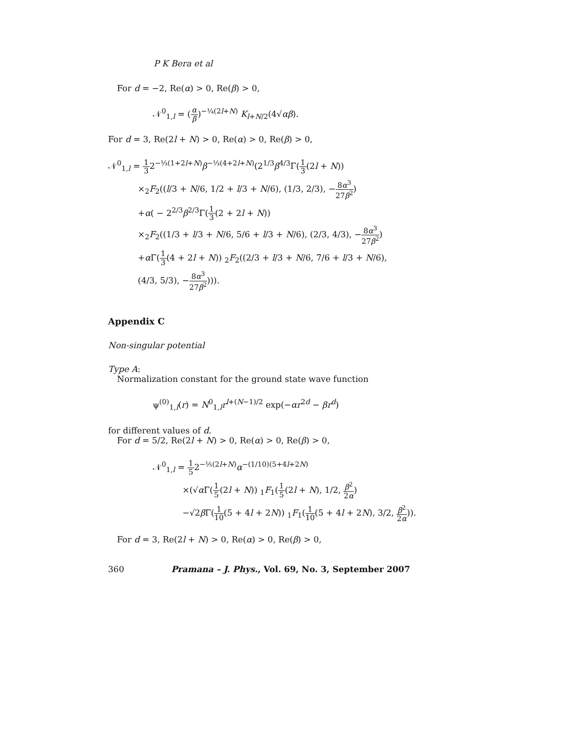P K Bera et al
For d = −2, Re(α) > 0, Re(β) > 0,
𝒩<sup>0</sup><sub>1,l</sub> = (α β)<sup>−¼(2l+N)</sup> K<sub>l+N/2</sub>(4√αβ).
For d = 3, Re(2l + N) > 0, Re(α) > 0, Re(β) > 0,
𝒩<sup>0</sup><sub>1,l</sub> = 1 32<sup>−⅓(1+2l+N)</sup>β<sup>−⅓(4+2l+N)</sup>(2<sup>1/3</sup>β<sup>4/3</sup>Γ(1 3(2l + N))
×<sub>2</sub>F<sub>2</sub>((l/3 + N/6, 1/2 + l/3 + N/6), (1/3, 2/3), −8α<sup>3</sup> 27β<sup>2</sup>)
+α( − 2<sup>2/3</sup>β<sup>2/3</sup>Γ(1 3(2 + 2l + N))
×<sub>2</sub>F<sub>2</sub>((1/3 + l/3 + N/6, 5/6 + l/3 + N/6), (2/3, 4/3), −8α<sup>3</sup> 27β<sup>2</sup>)
+α Γ(1 3(4 + 2l + N)) <sub>2</sub>F<sub>2</sub>((2/3 + l/3 + N/6, 7/6 + l/3 + N/6),
(4/3, 5/3), −8α<sup>3</sup> 27β<sup>2</sup>))).
Appendix C
Non-singular potential
Type A:
Normalization constant for the ground state wave function
ψ<sup>(0)</sup><sub>1,l</sub>(r) = N<sup>0</sup><sub>1,l</sub>r<sup>l+(N−1)/2</sup> exp(−αr<sup>2d</sup> − βr<sup>d</sup>)
for different values of d.
For d = 5/2, Re(2l + N) > 0, Re(α) > 0, Re(β) > 0,
𝒩<sup>0</sup><sub>1,l</sub> = 1 52<sup>−⅕(2l+N)</sup>α<sup>−(1/10)(5+4l+2N)</sup>
×(√α Γ(1 5(2l + N)) <sub>1</sub>F<sub>1</sub>(1 5(2l + N), 1/2, β<sup>2</sup> 2α)
−√2β Γ(1 10(5 + 4l + 2N)) <sub>1</sub>F<sub>1</sub>(1 10(5 + 4l + 2N), 3/2, β<sup>2</sup> 2α)).
For d = 3, Re(2l + N) > 0, Re(α) > 0, Re(β) > 0,
360 Pramana – J. Phys., Vol. 69, No. 3, September 2007